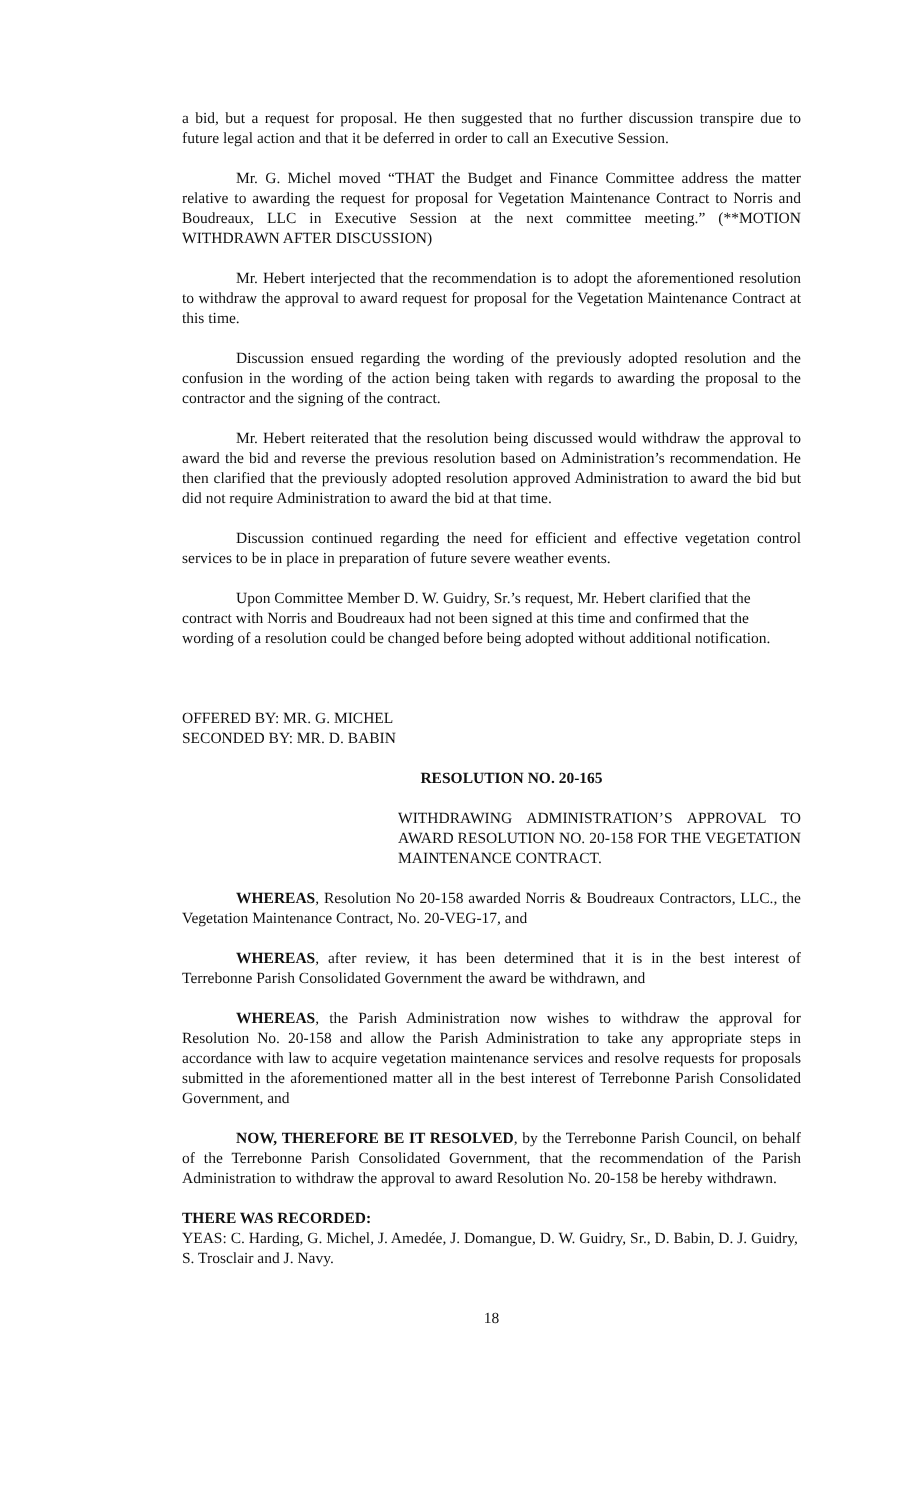a bid, but a request for proposal. He then suggested that no further discussion transpire due to future legal action and that it be deferred in order to call an Executive Session.
Mr. G. Michel moved “THAT the Budget and Finance Committee address the matter relative to awarding the request for proposal for Vegetation Maintenance Contract to Norris and Boudreaux, LLC in Executive Session at the next committee meeting.” (**MOTION WITHDRAWN AFTER DISCUSSION)
Mr. Hebert interjected that the recommendation is to adopt the aforementioned resolution to withdraw the approval to award request for proposal for the Vegetation Maintenance Contract at this time.
Discussion ensued regarding the wording of the previously adopted resolution and the confusion in the wording of the action being taken with regards to awarding the proposal to the contractor and the signing of the contract.
Mr. Hebert reiterated that the resolution being discussed would withdraw the approval to award the bid and reverse the previous resolution based on Administration’s recommendation. He then clarified that the previously adopted resolution approved Administration to award the bid but did not require Administration to award the bid at that time.
Discussion continued regarding the need for efficient and effective vegetation control services to be in place in preparation of future severe weather events.
Upon Committee Member D. W. Guidry, Sr.’s request, Mr. Hebert clarified that the contract with Norris and Boudreaux had not been signed at this time and confirmed that the wording of a resolution could be changed before being adopted without additional notification.
OFFERED BY: MR. G. MICHEL
SECONDED BY: MR. D. BABIN
RESOLUTION NO. 20-165
WITHDRAWING ADMINISTRATION’S APPROVAL TO AWARD RESOLUTION NO. 20-158 FOR THE VEGETATION MAINTENANCE CONTRACT.
WHEREAS, Resolution No 20-158 awarded Norris & Boudreaux Contractors, LLC., the Vegetation Maintenance Contract, No. 20-VEG-17, and
WHEREAS, after review, it has been determined that it is in the best interest of Terrebonne Parish Consolidated Government the award be withdrawn, and
WHEREAS, the Parish Administration now wishes to withdraw the approval for Resolution No. 20-158 and allow the Parish Administration to take any appropriate steps in accordance with law to acquire vegetation maintenance services and resolve requests for proposals submitted in the aforementioned matter all in the best interest of Terrebonne Parish Consolidated Government, and
NOW, THEREFORE BE IT RESOLVED, by the Terrebonne Parish Council, on behalf of the Terrebonne Parish Consolidated Government, that the recommendation of the Parish Administration to withdraw the approval to award Resolution No. 20-158 be hereby withdrawn.
THERE WAS RECORDED:
YEAS: C. Harding, G. Michel, J. Amedée, J. Domangue, D. W. Guidry, Sr., D. Babin, D. J. Guidry, S. Trosclair and J. Navy.
18